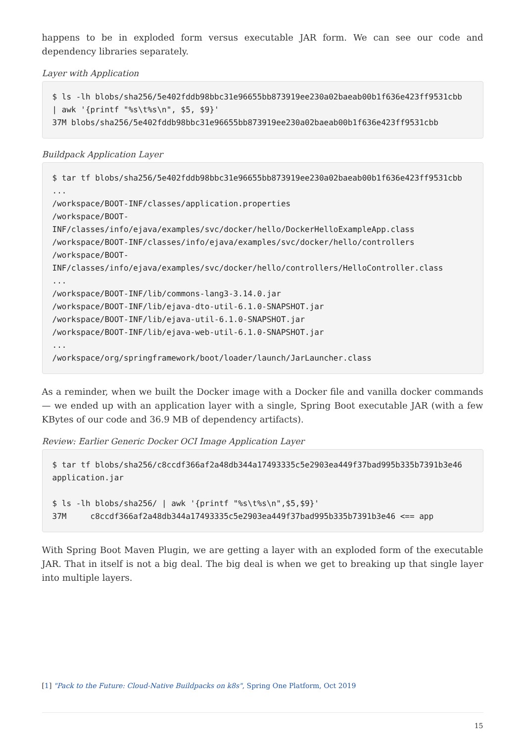happens to be in exploded form versus executable JAR form. We can see our code and dependency libraries separately.
Layer with Application
$ ls -lh blobs/sha256/5e402fddb98bbc31e96655bb873919ee230a02baeab00b1f636e423ff9531cbb
| awk '{printf "%s\t%s\n", $5, $9}'
37M blobs/sha256/5e402fddb98bbc31e96655bb873919ee230a02baeab00b1f636e423ff9531cbb
Buildpack Application Layer
$ tar tf blobs/sha256/5e402fddb98bbc31e96655bb873919ee230a02baeab00b1f636e423ff9531cbb
...
/workspace/BOOT-INF/classes/application.properties
/workspace/BOOT-
INF/classes/info/ejava/examples/svc/docker/hello/DockerHelloExampleApp.class
/workspace/BOOT-INF/classes/info/ejava/examples/svc/docker/hello/controllers
/workspace/BOOT-
INF/classes/info/ejava/examples/svc/docker/hello/controllers/HelloController.class
...
/workspace/BOOT-INF/lib/commons-lang3-3.14.0.jar
/workspace/BOOT-INF/lib/ejava-dto-util-6.1.0-SNAPSHOT.jar
/workspace/BOOT-INF/lib/ejava-util-6.1.0-SNAPSHOT.jar
/workspace/BOOT-INF/lib/ejava-web-util-6.1.0-SNAPSHOT.jar
...
/workspace/org/springframework/boot/loader/launch/JarLauncher.class
As a reminder, when we built the Docker image with a Docker file and vanilla docker commands — we ended up with an application layer with a single, Spring Boot executable JAR (with a few KBytes of our code and 36.9 MB of dependency artifacts).
Review: Earlier Generic Docker OCI Image Application Layer
$ tar tf blobs/sha256/c8ccdf366af2a48db344a17493335c5e2903ea449f37bad995b335b7391b3e46
application.jar

$ ls -lh blobs/sha256/ | awk '{printf "%s\t%s\n",$5,$9}'
37M     c8ccdf366af2a48db344a17493335c5e2903ea449f37bad995b335b7391b3e46 <== app
With Spring Boot Maven Plugin, we are getting a layer with an exploded form of the executable JAR. That in itself is not a big deal. The big deal is when we get to breaking up that single layer into multiple layers.
[1] "Pack to the Future: Cloud-Native Buildpacks on k8s", Spring One Platform, Oct 2019
15